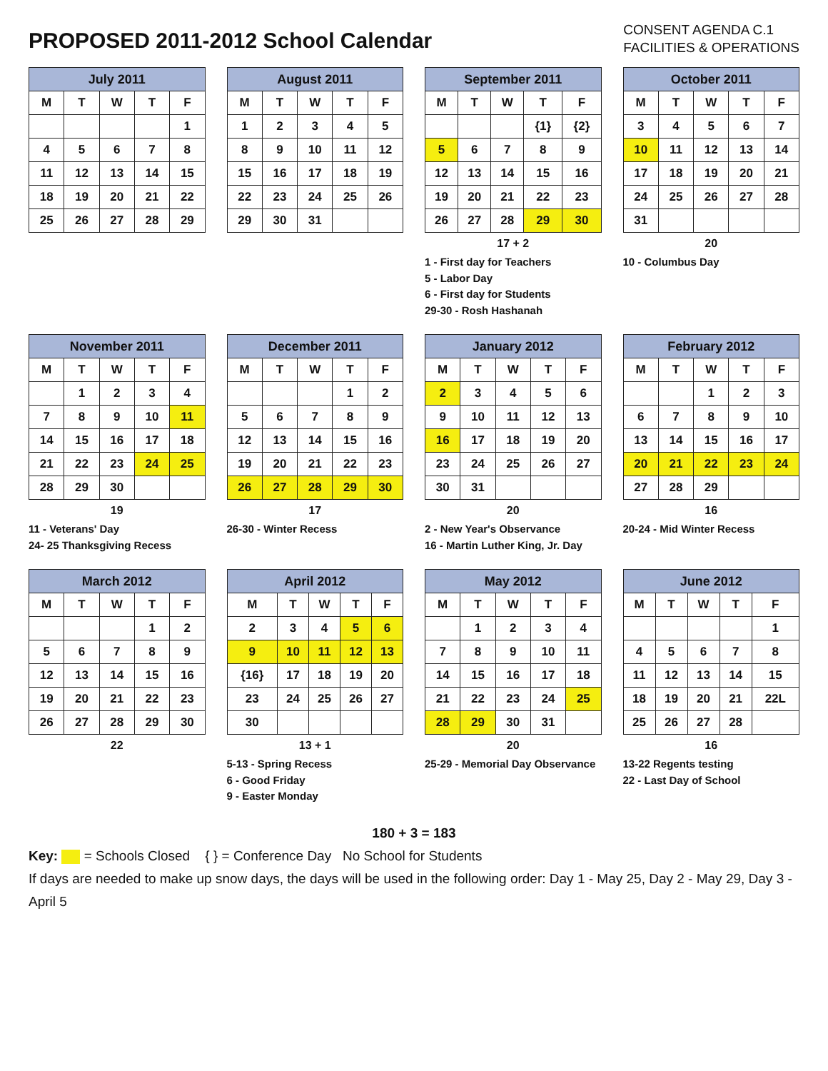PROPOSED 2011-2012 School Calendar
CONSENT AGENDA C.1
FACILITIES & OPERATIONS
| July 2011 | | | | |
| --- | --- | --- | --- | --- |
| M | T | W | T | F |
| | | | | 1 |
| 4 | 5 | 6 | 7 | 8 |
| 11 | 12 | 13 | 14 | 15 |
| 18 | 19 | 20 | 21 | 22 |
| 25 | 26 | 27 | 28 | 29 |
| August 2011 | | | | |
| --- | --- | --- | --- | --- |
| M | T | W | T | F |
| 1 | 2 | 3 | 4 | 5 |
| 8 | 9 | 10 | 11 | 12 |
| 15 | 16 | 17 | 18 | 19 |
| 22 | 23 | 24 | 25 | 26 |
| 29 | 30 | 31 | | |
| September 2011 | | | | |
| --- | --- | --- | --- | --- |
| M | T | W | T | F |
| | | | {1} | {2} |
| 5 | 6 | 7 | 8 | 9 |
| 12 | 13 | 14 | 15 | 16 |
| 19 | 20 | 21 | 22 | 23 |
| 26 | 27 | 28 | 29 | 30 |
17 + 2
1 - First day for Teachers
5 - Labor Day
6 - First day for Students
29-30 - Rosh Hashanah
| October 2011 | | | | |
| --- | --- | --- | --- | --- |
| M | T | W | T | F |
| 3 | 4 | 5 | 6 | 7 |
| 10 | 11 | 12 | 13 | 14 |
| 17 | 18 | 19 | 20 | 21 |
| 24 | 25 | 26 | 27 | 28 |
| 31 | | | | |
20
10 - Columbus Day
| November 2011 | | | | |
| --- | --- | --- | --- | --- |
| M | T | W | T | F |
| | 1 | 2 | 3 | 4 |
| 7 | 8 | 9 | 10 | 11 |
| 14 | 15 | 16 | 17 | 18 |
| 21 | 22 | 23 | 24 | 25 |
| 28 | 29 | 30 | | |
19
11 - Veterans' Day
24- 25 Thanksgiving Recess
| December 2011 | | | | |
| --- | --- | --- | --- | --- |
| M | T | W | T | F |
| | | | 1 | 2 |
| 5 | 6 | 7 | 8 | 9 |
| 12 | 13 | 14 | 15 | 16 |
| 19 | 20 | 21 | 22 | 23 |
| 26 | 27 | 28 | 29 | 30 |
17
26-30 - Winter Recess
| January 2012 | | | | |
| --- | --- | --- | --- | --- |
| M | T | W | T | F |
| 2 | 3 | 4 | 5 | 6 |
| 9 | 10 | 11 | 12 | 13 |
| 16 | 17 | 18 | 19 | 20 |
| 23 | 24 | 25 | 26 | 27 |
| 30 | 31 | | | |
20
2 - New Year's Observance
16 - Martin Luther King, Jr. Day
| February 2012 | | | | |
| --- | --- | --- | --- | --- |
| M | T | W | T | F |
| | | 1 | 2 | 3 |
| 6 | 7 | 8 | 9 | 10 |
| 13 | 14 | 15 | 16 | 17 |
| 20 | 21 | 22 | 23 | 24 |
| 27 | 28 | 29 | | |
16
20-24 - Mid Winter Recess
| March 2012 | | | | |
| --- | --- | --- | --- | --- |
| M | T | W | T | F |
| | | | 1 | 2 |
| 5 | 6 | 7 | 8 | 9 |
| 12 | 13 | 14 | 15 | 16 |
| 19 | 20 | 21 | 22 | 23 |
| 26 | 27 | 28 | 29 | 30 |
22
| April 2012 | | | | |
| --- | --- | --- | --- | --- |
| M | T | W | T | F |
| 2 | 3 | 4 | 5 | 6 |
| 9 | 10 | 11 | 12 | 13 |
| {16} | 17 | 18 | 19 | 20 |
| 23 | 24 | 25 | 26 | 27 |
| 30 | | | | |
13 + 1
5-13 - Spring Recess
6 - Good Friday
9 - Easter Monday
| May 2012 | | | | |
| --- | --- | --- | --- | --- |
| M | T | W | T | F |
| | 1 | 2 | 3 | 4 |
| 7 | 8 | 9 | 10 | 11 |
| 14 | 15 | 16 | 17 | 18 |
| 21 | 22 | 23 | 24 | 25 |
| 28 | 29 | 30 | 31 | |
20
25-29 - Memorial Day Observance
| June 2012 | | | | |
| --- | --- | --- | --- | --- |
| M | T | W | T | F |
| | | | | 1 |
| 4 | 5 | 6 | 7 | 8 |
| 11 | 12 | 13 | 14 | 15 |
| 18 | 19 | 20 | 21 | 22L |
| 25 | 26 | 27 | 28 | |
16
13-22 Regents testing
22 - Last Day of School
180 + 3 = 183
Key: = Schools Closed { } = Conference Day No School for Students
If days are needed to make up snow days, the days will be used in the following order: Day 1 - May 25, Day 2 - May 29, Day 3 - April 5